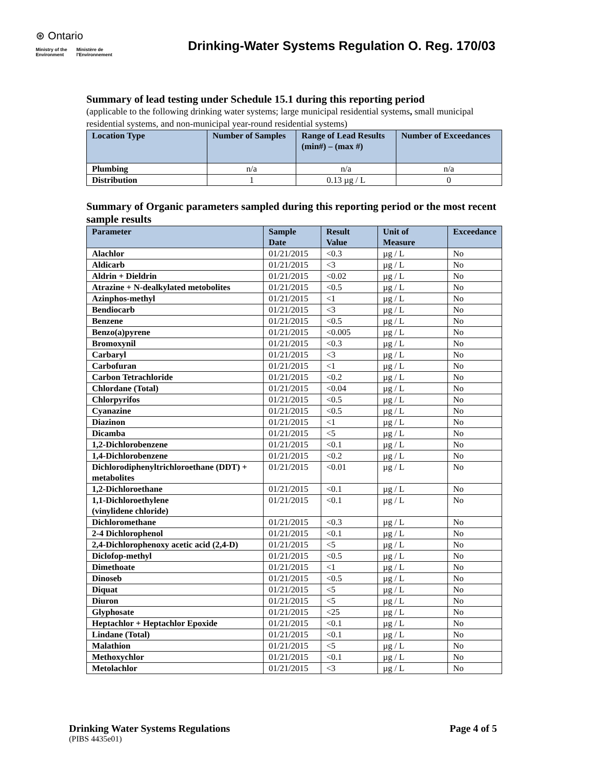⊛ Ontario
Ministry of the
Environment Ministère de
l'Environnement
Drinking-Water Systems Regulation O. Reg. 170/03
Summary of lead testing under Schedule 15.1 during this reporting period
(applicable to the following drinking water systems; large municipal residential systems, small municipal residential systems, and non-municipal year-round residential systems)
| Location Type | Number of Samples | Range of Lead Results (min#) – (max #) | Number of Exceedances |
| --- | --- | --- | --- |
| Plumbing | n/a | n/a | n/a |
| Distribution | 1 | 0.13 µg / L | 0 |
Summary of Organic parameters sampled during this reporting period or the most recent sample results
| Parameter | Sample Date | Result Value | Unit of Measure | Exceedance |
| --- | --- | --- | --- | --- |
| Alachlor | 01/21/2015 | <0.3 | µg / L | No |
| Aldicarb | 01/21/2015 | <3 | µg / L | No |
| Aldrin + Dieldrin | 01/21/2015 | <0.02 | µg / L | No |
| Atrazine + N-dealkylated metobolites | 01/21/2015 | <0.5 | µg / L | No |
| Azinphos-methyl | 01/21/2015 | <1 | µg / L | No |
| Bendiocarb | 01/21/2015 | <3 | µg / L | No |
| Benzene | 01/21/2015 | <0.5 | µg / L | No |
| Benzo(a)pyrene | 01/21/2015 | <0.005 | µg / L | No |
| Bromoxynil | 01/21/2015 | <0.3 | µg / L | No |
| Carbaryl | 01/21/2015 | <3 | µg / L | No |
| Carbofuran | 01/21/2015 | <1 | µg / L | No |
| Carbon Tetrachloride | 01/21/2015 | <0.2 | µg / L | No |
| Chlordane (Total) | 01/21/2015 | <0.04 | µg / L | No |
| Chlorpyrifos | 01/21/2015 | <0.5 | µg / L | No |
| Cyanazine | 01/21/2015 | <0.5 | µg / L | No |
| Diazinon | 01/21/2015 | <1 | µg / L | No |
| Dicamba | 01/21/2015 | <5 | µg / L | No |
| 1,2-Dichlorobenzene | 01/21/2015 | <0.1 | µg / L | No |
| 1,4-Dichlorobenzene | 01/21/2015 | <0.2 | µg / L | No |
| Dichlorodiphenyltrichloroethane (DDT) + metabolites | 01/21/2015 | <0.01 | µg / L | No |
| 1,2-Dichloroethane | 01/21/2015 | <0.1 | µg / L | No |
| 1,1-Dichloroethylene (vinylidene chloride) | 01/21/2015 | <0.1 | µg / L | No |
| Dichloromethane | 01/21/2015 | <0.3 | µg / L | No |
| 2-4 Dichlorophenol | 01/21/2015 | <0.1 | µg / L | No |
| 2,4-Dichlorophenoxy acetic acid (2,4-D) | 01/21/2015 | <5 | µg / L | No |
| Diclofop-methyl | 01/21/2015 | <0.5 | µg / L | No |
| Dimethoate | 01/21/2015 | <1 | µg / L | No |
| Dinoseb | 01/21/2015 | <0.5 | µg / L | No |
| Diquat | 01/21/2015 | <5 | µg / L | No |
| Diuron | 01/21/2015 | <5 | µg / L | No |
| Glyphosate | 01/21/2015 | <25 | µg / L | No |
| Heptachlor + Heptachlor Epoxide | 01/21/2015 | <0.1 | µg / L | No |
| Lindane (Total) | 01/21/2015 | <0.1 | µg / L | No |
| Malathion | 01/21/2015 | <5 | µg / L | No |
| Methoxychlor | 01/21/2015 | <0.1 | µg / L | No |
| Metolachlor | 01/21/2015 | <3 | µg / L | No |
Drinking Water Systems Regulations Page 4 of 5
(PIBS 4435e01)